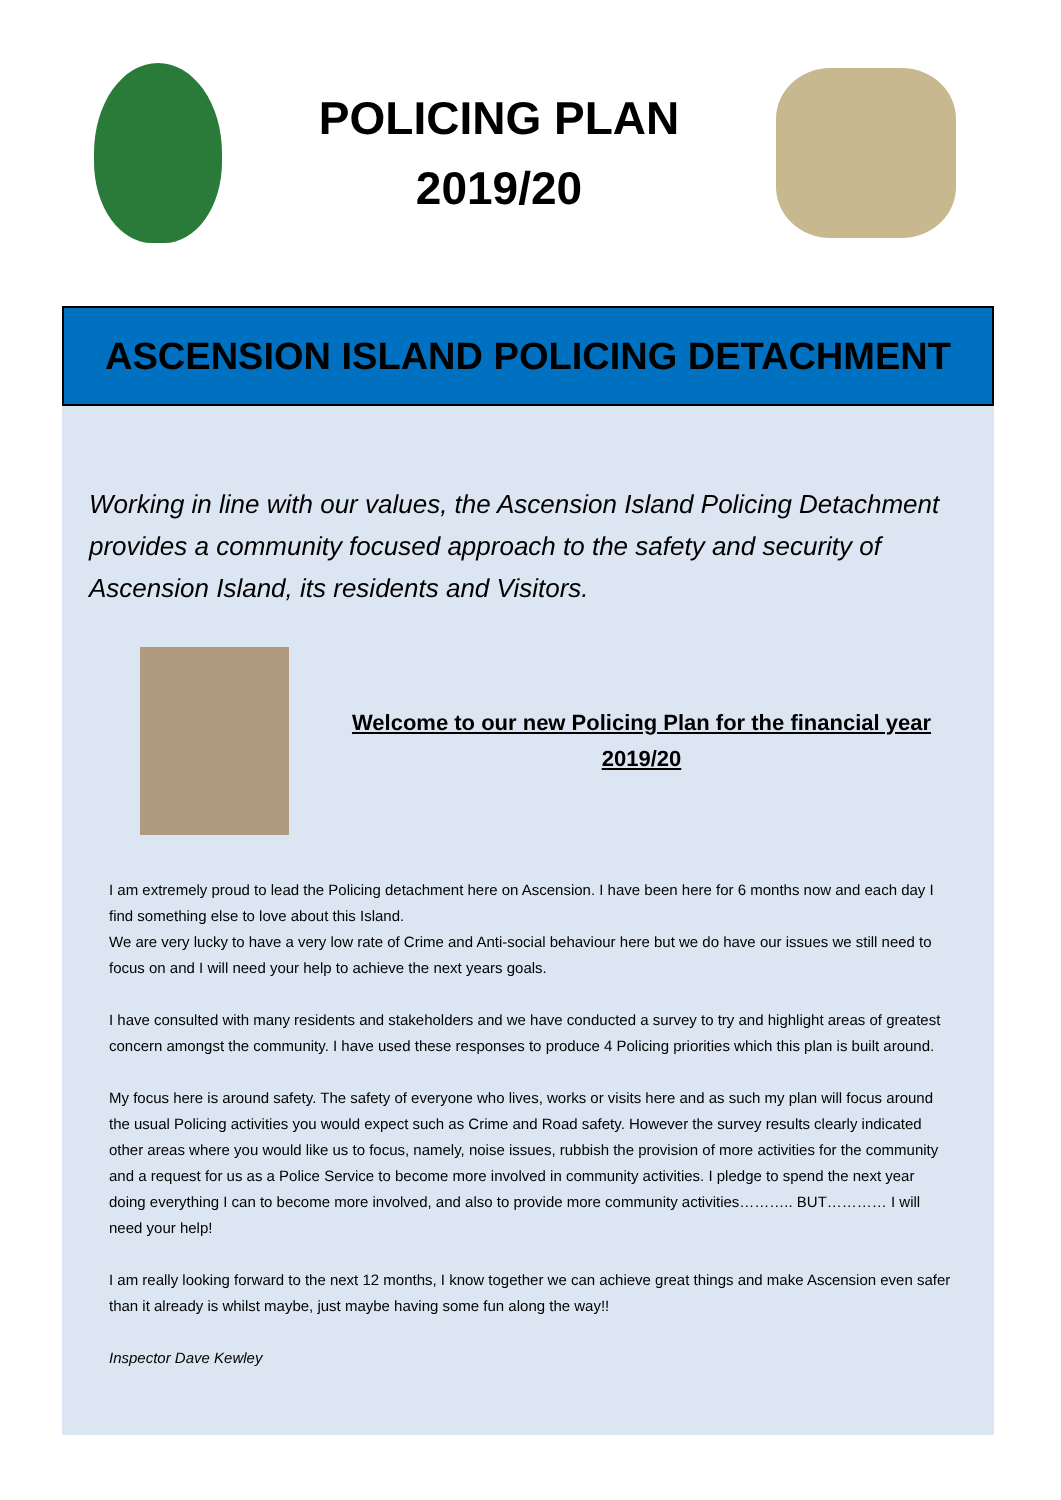POLICING PLAN
2019/20
ASCENSION ISLAND POLICING DETACHMENT
Working in line with our values, the Ascension Island Policing Detachment provides a community focused approach to the safety and security of Ascension Island, its residents and Visitors.
Welcome to our new Policing Plan for the financial year 2019/20
I am extremely proud to lead the Policing detachment here on Ascension. I have been here for 6 months now and each day I find something else to love about this Island.
We are very lucky to have a very low rate of Crime and Anti-social behaviour here but we do have our issues we still need to focus on and I will need your help to achieve the next years goals.
I have consulted with many residents and stakeholders and we have conducted a survey to try and highlight areas of greatest concern amongst the community. I have used these responses to produce 4 Policing priorities which this plan is built around.
My focus here is around safety. The safety of everyone who lives, works or visits here and as such my plan will focus around the usual Policing activities you would expect such as Crime and Road safety. However the survey results clearly indicated other areas where you would like us to focus, namely, noise issues, rubbish the provision of more activities for the community and a request for us as a Police Service to become more involved in community activities. I pledge to spend the next year doing everything I can to become more involved, and also to provide more community activities……….. BUT………… I will need your help!
I am really looking forward to the next 12 months, I know together we can achieve great things and make Ascension even safer than it already is whilst maybe, just maybe having some fun along the way!!
Inspector Dave Kewley